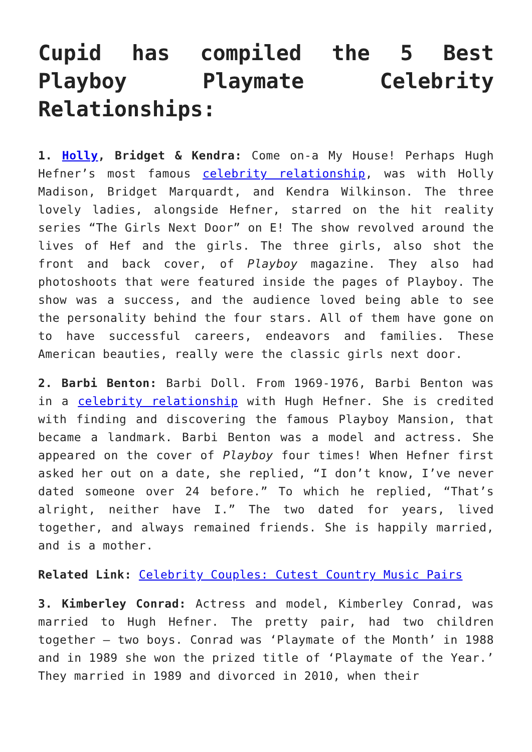Cupid has compiled the 5 Best Playboy Playmate Celebrity Relationships:
1. Holly, Bridget & Kendra: Come on-a My House! Perhaps Hugh Hefner’s most famous celebrity relationship, was with Holly Madison, Bridget Marquardt, and Kendra Wilkinson. The three lovely ladies, alongside Hefner, starred on the hit reality series “The Girls Next Door” on E! The show revolved around the lives of Hef and the girls. The three girls, also shot the front and back cover, of Playboy magazine. They also had photoshoots that were featured inside the pages of Playboy. The show was a success, and the audience loved being able to see the personality behind the four stars. All of them have gone on to have successful careers, endeavors and families. These American beauties, really were the classic girls next door.
2. Barbi Benton: Barbi Doll. From 1969-1976, Barbi Benton was in a celebrity relationship with Hugh Hefner. She is credited with finding and discovering the famous Playboy Mansion, that became a landmark. Barbi Benton was a model and actress. She appeared on the cover of Playboy four times! When Hefner first asked her out on a date, she replied, “I don’t know, I’ve never dated someone over 24 before.” To which he replied, “That’s alright, neither have I.” The two dated for years, lived together, and always remained friends. She is happily married, and is a mother.
Related Link: Celebrity Couples: Cutest Country Music Pairs
3. Kimberley Conrad: Actress and model, Kimberley Conrad, was married to Hugh Hefner. The pretty pair, had two children together – two boys. Conrad was ‘Playmate of the Month’ in 1988 and in 1989 she won the prized title of ‘Playmate of the Year.’ They married in 1989 and divorced in 2010, when their